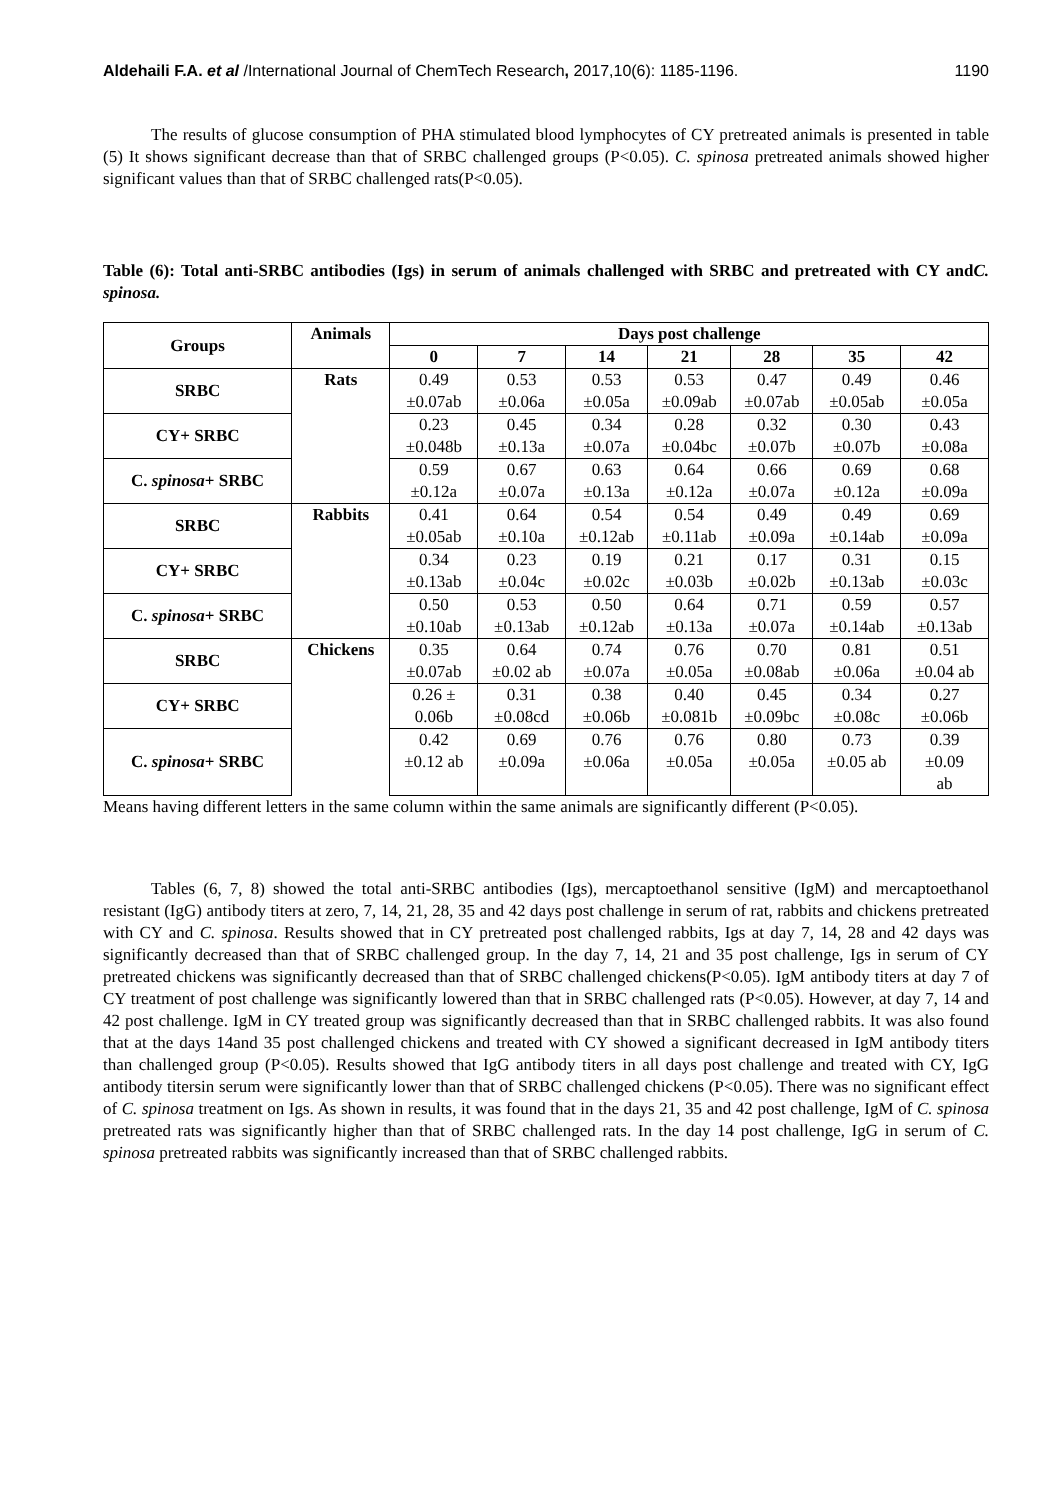Aldehaili F.A. et al /International Journal of ChemTech Research, 2017,10(6): 1185-1196. 1190
The results of glucose consumption of PHA stimulated blood lymphocytes of CY pretreated animals is presented in table (5) It shows significant decrease than that of SRBC challenged groups (P<0.05). C. spinosa pretreated animals showed higher significant values than that of SRBC challenged rats(P<0.05).
Table (6): Total anti-SRBC antibodies (Igs) in serum of animals challenged with SRBC and pretreated with CY andC. spinosa.
| Groups | Animals | Days post challenge | | | | | | |
| --- | --- | --- | --- | --- | --- | --- | --- | --- |
| | | 0 | 7 | 14 | 21 | 28 | 35 | 42 |
| SRBC | Rats | 0.49 ±0.07ab | 0.53 ±0.06a | 0.53 ±0.05a | 0.53 ±0.09ab | 0.47 ±0.07ab | 0.49 ±0.05ab | 0.46 ±0.05a |
| CY+ SRBC | | 0.23 ±0.048b | 0.45 ±0.13a | 0.34 ±0.07a | 0.28 ±0.04bc | 0.32 ±0.07b | 0.30 ±0.07b | 0.43 ±0.08a |
| C. spinosa + SRBC | | 0.59 ±0.12a | 0.67 ±0.07a | 0.63 ±0.13a | 0.64 ±0.12a | 0.66 ±0.07a | 0.69 ±0.12a | 0.68 ±0.09a |
| SRBC | Rabbits | 0.41 ±0.05ab | 0.64 ±0.10a | 0.54 ±0.12ab | 0.54 ±0.11ab | 0.49 ±0.09a | 0.49 ±0.14ab | 0.69 ±0.09a |
| CY+ SRBC | | 0.34 ±0.13ab | 0.23 ±0.04c | 0.19 ±0.02c | 0.21 ±0.03b | 0.17 ±0.02b | 0.31 ±0.13ab | 0.15 ±0.03c |
| C. spinosa + SRBC | | 0.50 ±0.10ab | 0.53 ±0.13ab | 0.50 ±0.12ab | 0.64 ±0.13a | 0.71 ±0.07a | 0.59 ±0.14ab | 0.57 ±0.13ab |
| SRBC | Chickens | 0.35 ±0.07ab | 0.64 ±0.02 ab | 0.74 ±0.07a | 0.76 ±0.05a | 0.70 ±0.08ab | 0.81 ±0.06a | 0.51 ±0.04 ab |
| CY+ SRBC | | 0.26 ± 0.06b | 0.31 ±0.08cd | 0.38 ±0.06b | 0.40 ±0.081b | 0.45 ±0.09bc | 0.34 ±0.08c | 0.27 ±0.06b |
| C. spinosa + SRBC | | 0.42 ±0.12 ab | 0.69 ±0.09a | 0.76 ±0.06a | 0.76 ±0.05a | 0.80 ±0.05a | 0.73 ±0.05 ab | 0.39 ±0.09 ab |
Means having different letters in the same column within the same animals are significantly different (P<0.05).
Tables (6, 7, 8) showed the total anti-SRBC antibodies (Igs), mercaptoethanol sensitive (IgM) and mercaptoethanol resistant (IgG) antibody titers at zero, 7, 14, 21, 28, 35 and 42 days post challenge in serum of rat, rabbits and chickens pretreated with CY and C. spinosa. Results showed that in CY pretreated post challenged rabbits, Igs at day 7, 14, 28 and 42 days was significantly decreased than that of SRBC challenged group. In the day 7, 14, 21 and 35 post challenge, Igs in serum of CY pretreated chickens was significantly decreased than that of SRBC challenged chickens(P<0.05). IgM antibody titers at day 7 of CY treatment of post challenge was significantly lowered than that in SRBC challenged rats (P<0.05). However, at day 7, 14 and 42 post challenge. IgM in CY treated group was significantly decreased than that in SRBC challenged rabbits. It was also found that at the days 14and 35 post challenged chickens and treated with CY showed a significant decreased in IgM antibody titers than challenged group (P<0.05). Results showed that IgG antibody titers in all days post challenge and treated with CY, IgG antibody titersin serum were significantly lower than that of SRBC challenged chickens (P<0.05). There was no significant effect of C. spinosa treatment on Igs. As shown in results, it was found that in the days 21, 35 and 42 post challenge, IgM of C. spinosa pretreated rats was significantly higher than that of SRBC challenged rats. In the day 14 post challenge, IgG in serum of C. spinosa pretreated rabbits was significantly increased than that of SRBC challenged rabbits.